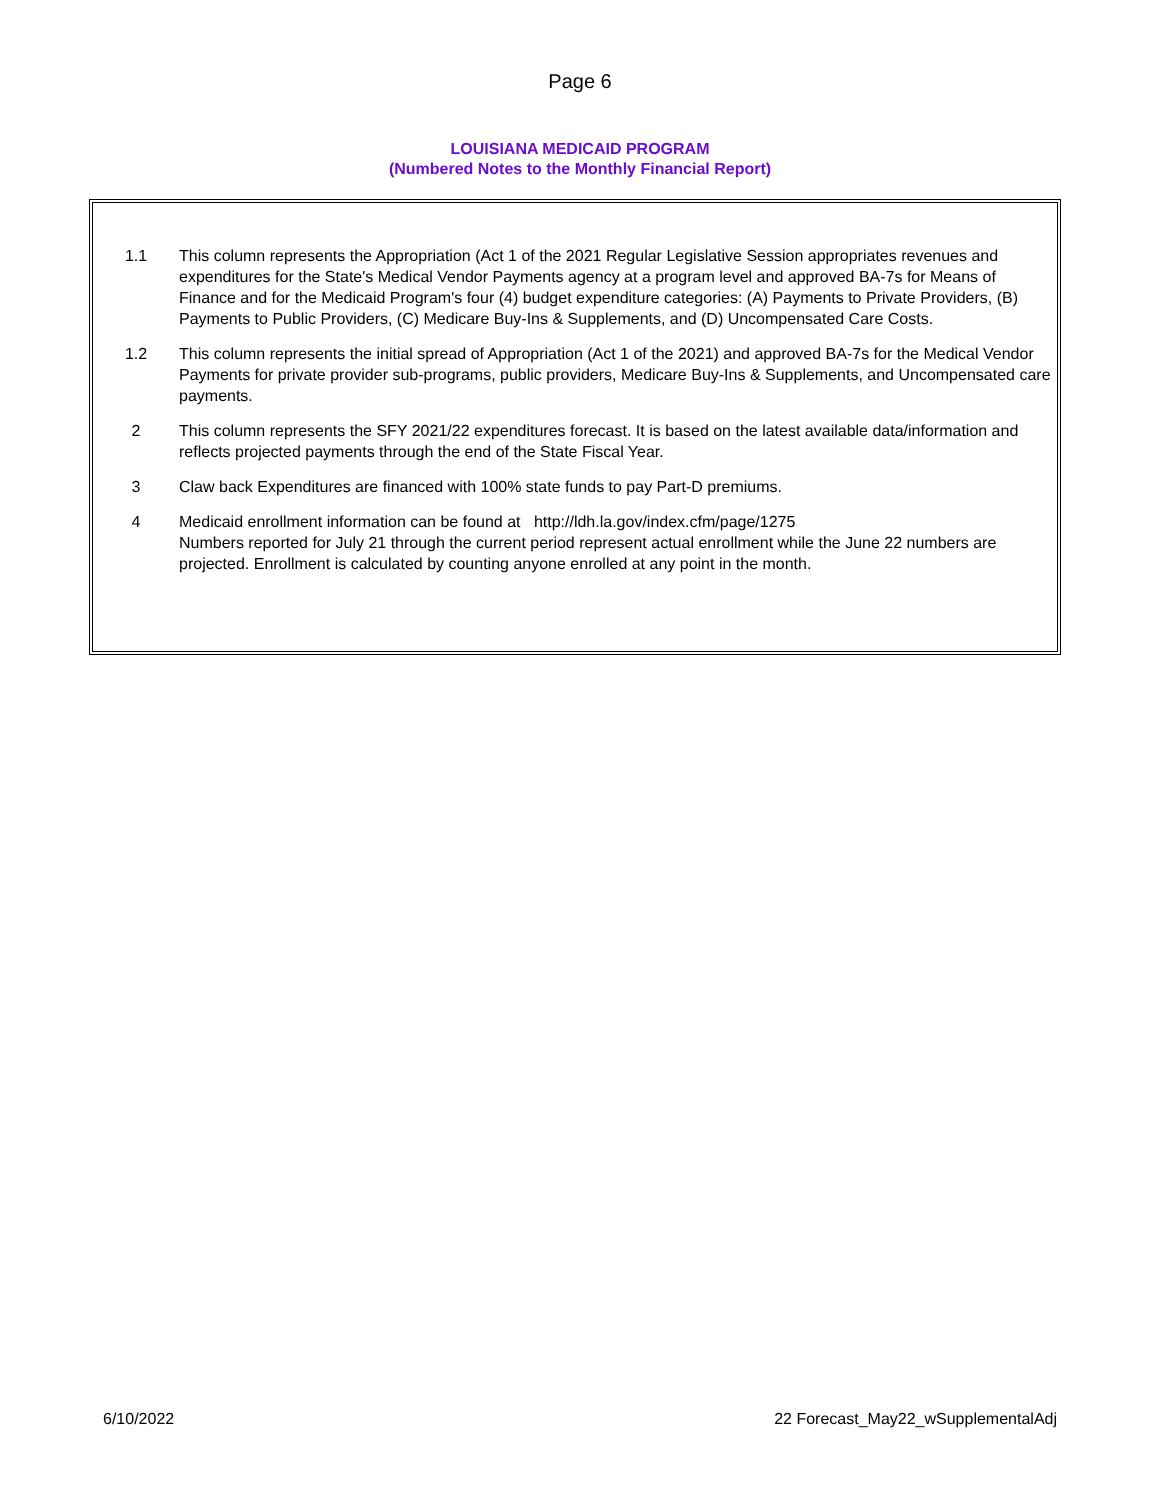Page 6
LOUISIANA MEDICAID PROGRAM
(Numbered Notes to the Monthly Financial Report)
1.1 This column represents the Appropriation (Act 1 of the 2021 Regular Legislative Session appropriates revenues and expenditures for the State's Medical Vendor Payments agency at a program level and approved BA-7s for Means of Finance and for the Medicaid Program's four (4) budget expenditure categories: (A) Payments to Private Providers, (B) Payments to Public Providers, (C) Medicare Buy-Ins & Supplements, and (D) Uncompensated Care Costs.
1.2 This column represents the initial spread of Appropriation (Act 1 of the 2021) and approved BA-7s for the Medical Vendor Payments for private provider sub-programs, public providers, Medicare Buy-Ins & Supplements, and Uncompensated care payments.
2 This column represents the SFY 2021/22 expenditures forecast. It is based on the latest available data/information and reflects projected payments through the end of the State Fiscal Year.
3 Claw back Expenditures are financed with 100% state funds to pay Part-D premiums.
4 Medicaid enrollment information can be found at http://ldh.la.gov/index.cfm/page/1275
Numbers reported for July 21 through the current period represent actual enrollment while the June 22 numbers are projected. Enrollment is calculated by counting anyone enrolled at any point in the month.
6/10/2022 22 Forecast_May22_wSupplementalAdj